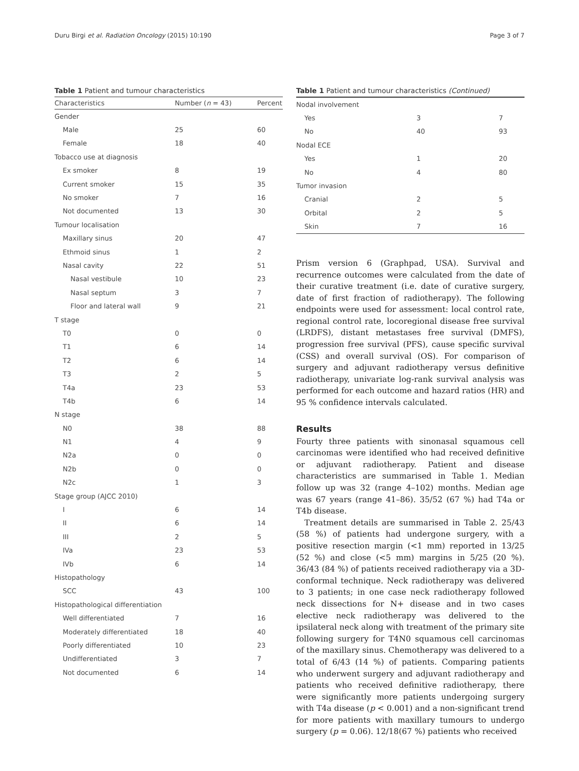Duru Birgi et al. Radiation Oncology (2015) 10:190 Page 3 of 7
Table 1 Patient and tumour characteristics
| Characteristics | Number ( n = 43) | Percent |
| --- | --- | --- |
| Gender | | |
| Male | 25 | 60 |
| Female | 18 | 40 |
| Tobacco use at diagnosis | | |
| Ex smoker | 8 | 19 |
| Current smoker | 15 | 35 |
| No smoker | 7 | 16 |
| Not documented | 13 | 30 |
| Tumour localisation | | |
| Maxillary sinus | 20 | 47 |
| Ethmoid sinus | 1 | 2 |
| Nasal cavity | 22 | 51 |
| Nasal vestibule | 10 | 23 |
| Nasal septum | 3 | 7 |
| Floor and lateral wall | 9 | 21 |
| T stage | | |
| T0 | 0 | 0 |
| T1 | 6 | 14 |
| T2 | 6 | 14 |
| T3 | 2 | 5 |
| T4a | 23 | 53 |
| T4b | 6 | 14 |
| N stage | | |
| N0 | 38 | 88 |
| N1 | 4 | 9 |
| N2a | 0 | 0 |
| N2b | 0 | 0 |
| N2c | 1 | 3 |
| Stage group (AJCC 2010) | | |
| I | 6 | 14 |
| II | 6 | 14 |
| III | 2 | 5 |
| IVa | 23 | 53 |
| IVb | 6 | 14 |
| Histopathology | | |
| SCC | 43 | 100 |
| Histopathological differentiation | | |
| Well differentiated | 7 | 16 |
| Moderately differentiated | 18 | 40 |
| Poorly differentiated | 10 | 23 |
| Undifferentiated | 3 | 7 |
| Not documented | 6 | 14 |
Table 1 Patient and tumour characteristics (Continued)
| Nodal involvement | | |
| Yes | 3 | 7 |
| No | 40 | 93 |
| Nodal ECE | | |
| Yes | 1 | 20 |
| No | 4 | 80 |
| Tumor invasion | | |
| Cranial | 2 | 5 |
| Orbital | 2 | 5 |
| Skin | 7 | 16 |
Prism version 6 (Graphpad, USA). Survival and recurrence outcomes were calculated from the date of their curative treatment (i.e. date of curative surgery, date of first fraction of radiotherapy). The following endpoints were used for assessment: local control rate, regional control rate, locoregional disease free survival (LRDFS), distant metastases free survival (DMFS), progression free survival (PFS), cause specific survival (CSS) and overall survival (OS). For comparison of surgery and adjuvant radiotherapy versus definitive radiotherapy, univariate log-rank survival analysis was performed for each outcome and hazard ratios (HR) and 95 % confidence intervals calculated.
Results
Fourty three patients with sinonasal squamous cell carcinomas were identified who had received definitive or adjuvant radiotherapy. Patient and disease characteristics are summarised in Table 1. Median follow up was 32 (range 4–102) months. Median age was 67 years (range 41–86). 35/52 (67 %) had T4a or T4b disease.
Treatment details are summarised in Table 2. 25/43 (58 %) of patients had undergone surgery, with a positive resection margin (<1 mm) reported in 13/25 (52 %) and close (<5 mm) margins in 5/25 (20 %). 36/43 (84 %) of patients received radiotherapy via a 3D-conformal technique. Neck radiotherapy was delivered to 3 patients; in one case neck radiotherapy followed neck dissections for N+ disease and in two cases elective neck radiotherapy was delivered to the ipsilateral neck along with treatment of the primary site following surgery for T4N0 squamous cell carcinomas of the maxillary sinus. Chemotherapy was delivered to a total of 6/43 (14 %) of patients. Comparing patients who underwent surgery and adjuvant radiotherapy and patients who received definitive radiotherapy, there were significantly more patients undergoing surgery with T4a disease (p < 0.001) and a non-significant trend for more patients with maxillary tumours to undergo surgery (p = 0.06). 12/18(67 %) patients who received